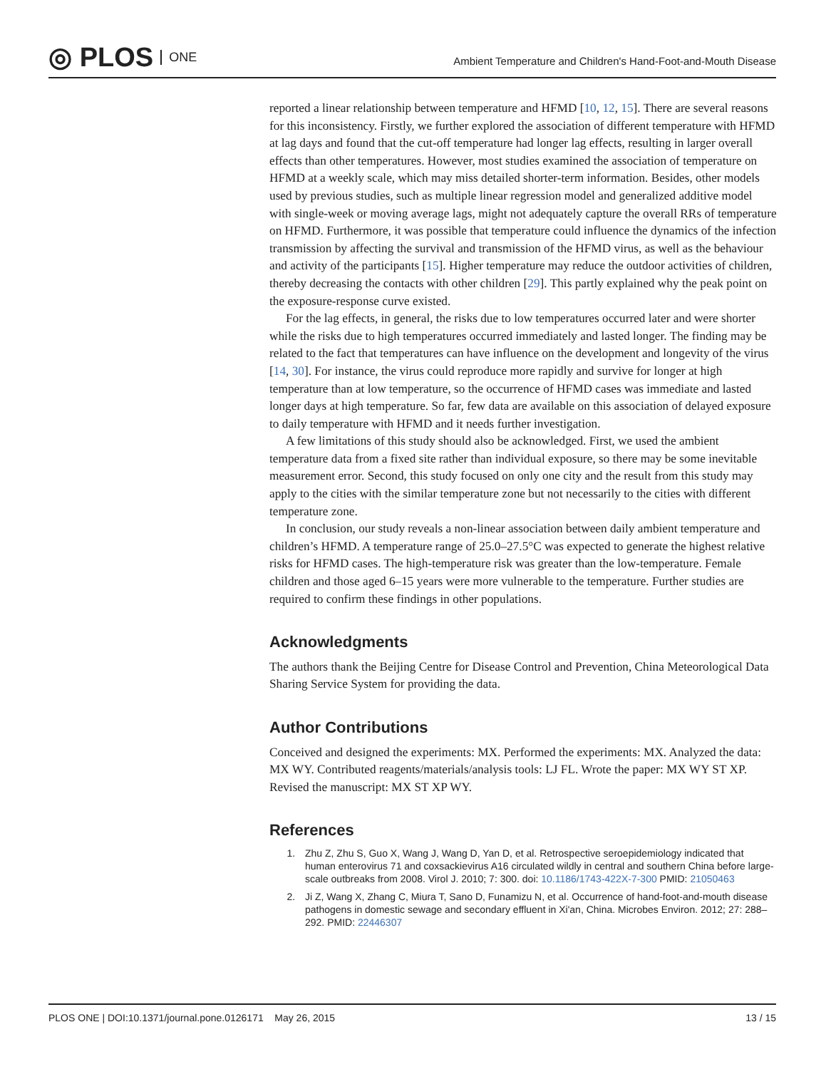◎ PLOS ONE
Ambient Temperature and Children's Hand-Foot-and-Mouth Disease
reported a linear relationship between temperature and HFMD [10, 12, 15]. There are several reasons for this inconsistency. Firstly, we further explored the association of different temperature with HFMD at lag days and found that the cut-off temperature had longer lag effects, resulting in larger overall effects than other temperatures. However, most studies examined the association of temperature on HFMD at a weekly scale, which may miss detailed shorter-term information. Besides, other models used by previous studies, such as multiple linear regression model and generalized additive model with single-week or moving average lags, might not adequately capture the overall RRs of temperature on HFMD. Furthermore, it was possible that temperature could influence the dynamics of the infection transmission by affecting the survival and transmission of the HFMD virus, as well as the behaviour and activity of the participants [15]. Higher temperature may reduce the outdoor activities of children, thereby decreasing the contacts with other children [29]. This partly explained why the peak point on the exposure-response curve existed.
For the lag effects, in general, the risks due to low temperatures occurred later and were shorter while the risks due to high temperatures occurred immediately and lasted longer. The finding may be related to the fact that temperatures can have influence on the development and longevity of the virus [14, 30]. For instance, the virus could reproduce more rapidly and survive for longer at high temperature than at low temperature, so the occurrence of HFMD cases was immediate and lasted longer days at high temperature. So far, few data are available on this association of delayed exposure to daily temperature with HFMD and it needs further investigation.
A few limitations of this study should also be acknowledged. First, we used the ambient temperature data from a fixed site rather than individual exposure, so there may be some inevitable measurement error. Second, this study focused on only one city and the result from this study may apply to the cities with the similar temperature zone but not necessarily to the cities with different temperature zone.
In conclusion, our study reveals a non-linear association between daily ambient temperature and children’s HFMD. A temperature range of 25.0–27.5°C was expected to generate the highest relative risks for HFMD cases. The high-temperature risk was greater than the low-temperature. Female children and those aged 6–15 years were more vulnerable to the temperature. Further studies are required to confirm these findings in other populations.
Acknowledgments
The authors thank the Beijing Centre for Disease Control and Prevention, China Meteorological Data Sharing Service System for providing the data.
Author Contributions
Conceived and designed the experiments: MX. Performed the experiments: MX. Analyzed the data: MX WY. Contributed reagents/materials/analysis tools: LJ FL. Wrote the paper: MX WY ST XP. Revised the manuscript: MX ST XP WY.
References
1. Zhu Z, Zhu S, Guo X, Wang J, Wang D, Yan D, et al. Retrospective seroepidemiology indicated that human enterovirus 71 and coxsackievirus A16 circulated wildly in central and southern China before large-scale outbreaks from 2008. Virol J. 2010; 7: 300. doi: 10.1186/1743-422X-7-300 PMID: 21050463
2. Ji Z, Wang X, Zhang C, Miura T, Sano D, Funamizu N, et al. Occurrence of hand-foot-and-mouth disease pathogens in domestic sewage and secondary effluent in Xi'an, China. Microbes Environ. 2012; 27: 288–292. PMID: 22446307
PLOS ONE | DOI:10.1371/journal.pone.0126171 May 26, 2015 13 / 15